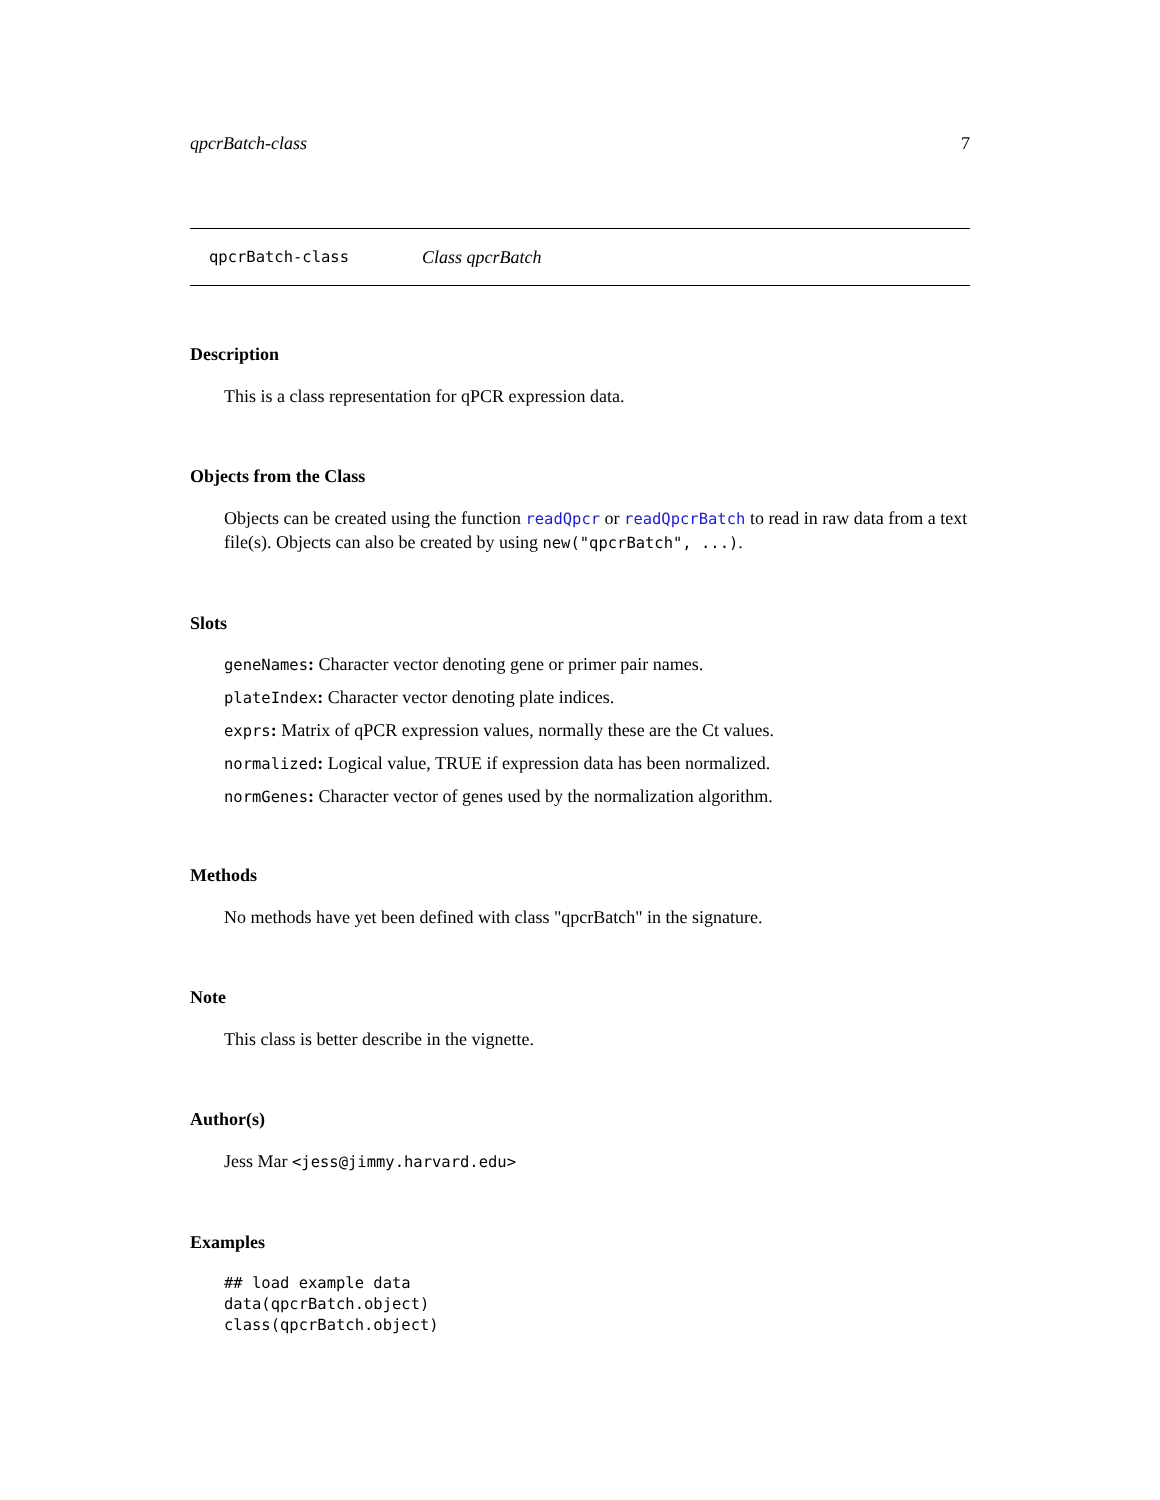qpcrBatch-class 7
qpcrBatch-class Class qpcrBatch
Description
This is a class representation for qPCR expression data.
Objects from the Class
Objects can be created using the function readQpcr or readQpcrBatch to read in raw data from a text file(s). Objects can also be created by using new("qpcrBatch", ...).
Slots
geneNames: Character vector denoting gene or primer pair names.
plateIndex: Character vector denoting plate indices.
exprs: Matrix of qPCR expression values, normally these are the Ct values.
normalized: Logical value, TRUE if expression data has been normalized.
normGenes: Character vector of genes used by the normalization algorithm.
Methods
No methods have yet been defined with class "qpcrBatch" in the signature.
Note
This class is better describe in the vignette.
Author(s)
Jess Mar <jess@jimmy.harvard.edu>
Examples
## load example data
data(qpcrBatch.object)
class(qpcrBatch.object)